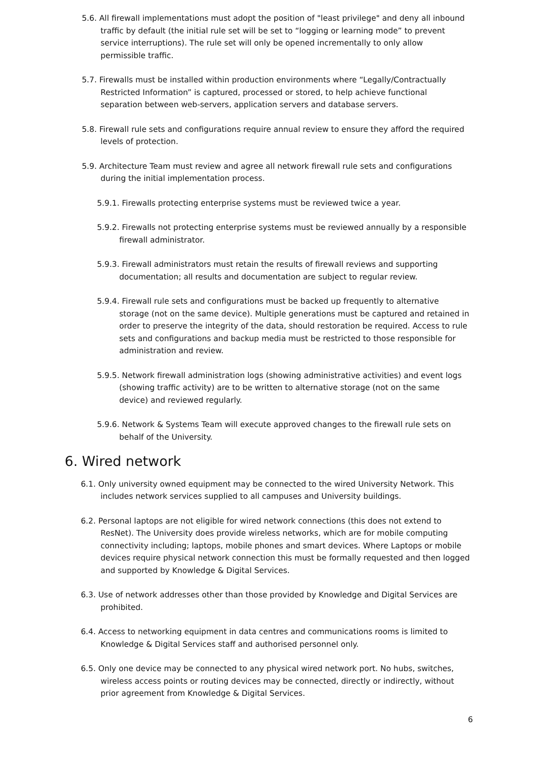5.6. All firewall implementations must adopt the position of "least privilege" and deny all inbound traffic by default (the initial rule set will be set to “logging or learning mode” to prevent service interruptions). The rule set will only be opened incrementally to only allow permissible traffic.
5.7. Firewalls must be installed within production environments where “Legally/Contractually Restricted Information” is captured, processed or stored, to help achieve functional separation between web-servers, application servers and database servers.
5.8. Firewall rule sets and configurations require annual review to ensure they afford the required levels of protection.
5.9. Architecture Team must review and agree all network firewall rule sets and configurations during the initial implementation process.
5.9.1. Firewalls protecting enterprise systems must be reviewed twice a year.
5.9.2. Firewalls not protecting enterprise systems must be reviewed annually by a responsible firewall administrator.
5.9.3. Firewall administrators must retain the results of firewall reviews and supporting documentation; all results and documentation are subject to regular review.
5.9.4. Firewall rule sets and configurations must be backed up frequently to alternative storage (not on the same device). Multiple generations must be captured and retained in order to preserve the integrity of the data, should restoration be required. Access to rule sets and configurations and backup media must be restricted to those responsible for administration and review.
5.9.5. Network firewall administration logs (showing administrative activities) and event logs (showing traffic activity) are to be written to alternative storage (not on the same device) and reviewed regularly.
5.9.6. Network & Systems Team will execute approved changes to the firewall rule sets on behalf of the University.
6. Wired network
6.1. Only university owned equipment may be connected to the wired University Network. This includes network services supplied to all campuses and University buildings.
6.2. Personal laptops are not eligible for wired network connections (this does not extend to ResNet). The University does provide wireless networks, which are for mobile computing connectivity including; laptops, mobile phones and smart devices. Where Laptops or mobile devices require physical network connection this must be formally requested and then logged and supported by Knowledge & Digital Services.
6.3. Use of network addresses other than those provided by Knowledge and Digital Services are prohibited.
6.4. Access to networking equipment in data centres and communications rooms is limited to Knowledge & Digital Services staff and authorised personnel only.
6.5. Only one device may be connected to any physical wired network port. No hubs, switches, wireless access points or routing devices may be connected, directly or indirectly, without prior agreement from Knowledge & Digital Services.
6